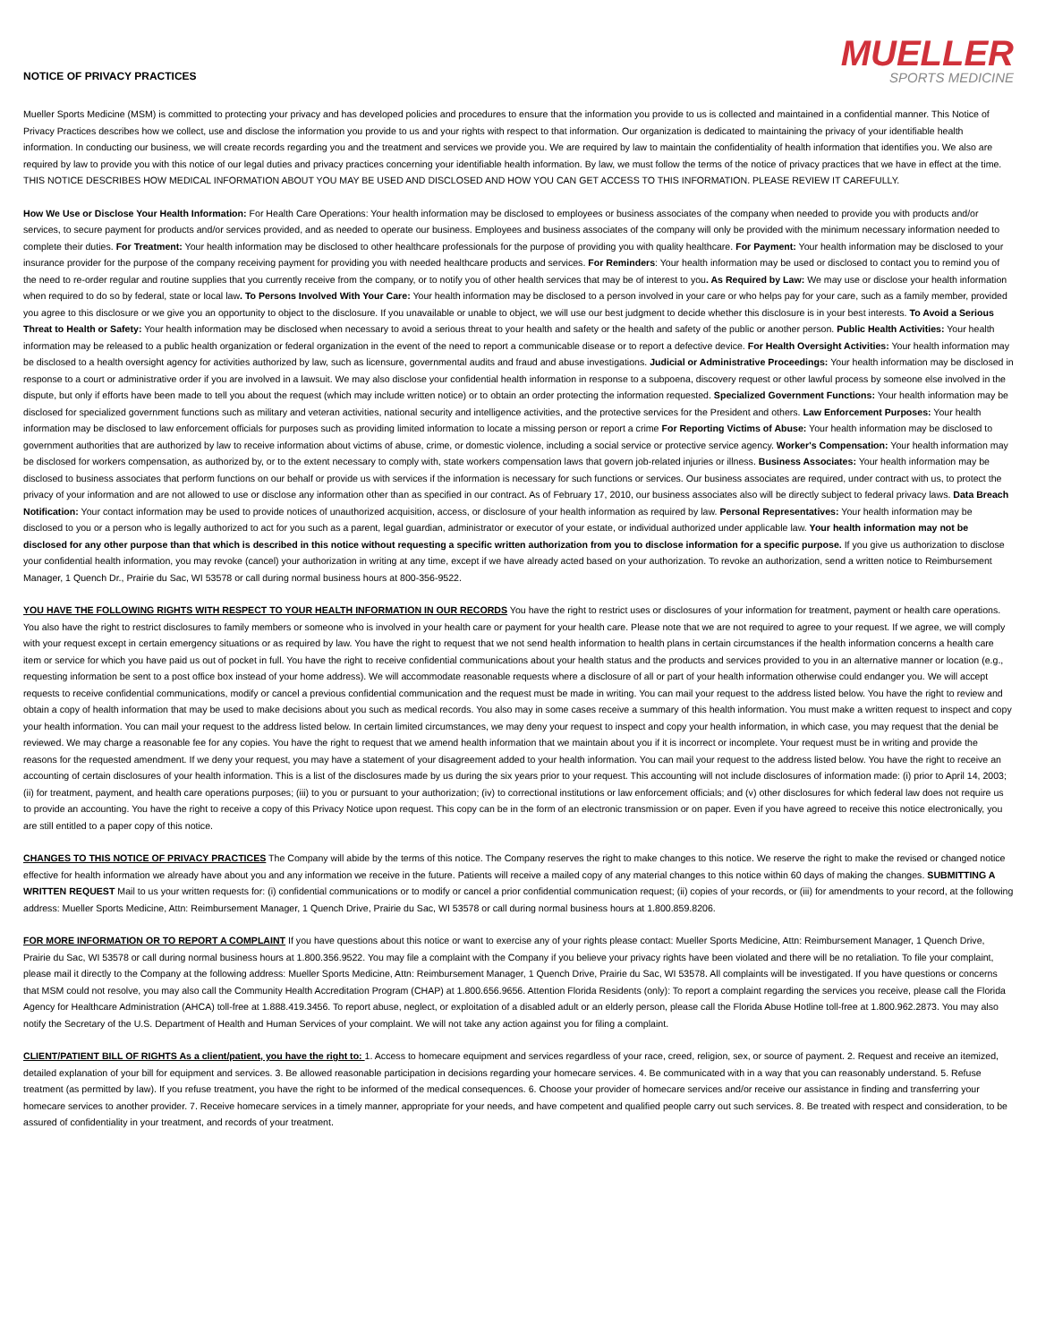NOTICE OF PRIVACY PRACTICES
MUELLER
SPORTS MEDICINE
Mueller Sports Medicine (MSM) is committed to protecting your privacy and has developed policies and procedures to ensure that the information you provide to us is collected and maintained in a confidential manner. This Notice of Privacy Practices describes how we collect, use and disclose the information you provide to us and your rights with respect to that information. Our organization is dedicated to maintaining the privacy of your identifiable health information. In conducting our business, we will create records regarding you and the treatment and services we provide you. We are required by law to maintain the confidentiality of health information that identifies you. We also are required by law to provide you with this notice of our legal duties and privacy practices concerning your identifiable health information. By law, we must follow the terms of the notice of privacy practices that we have in effect at the time. THIS NOTICE DESCRIBES HOW MEDICAL INFORMATION ABOUT YOU MAY BE USED AND DISCLOSED AND HOW YOU CAN GET ACCESS TO THIS INFORMATION. PLEASE REVIEW IT CAREFULLY.
How We Use or Disclose Your Health Information: For Health Care Operations: Your health information may be disclosed to employees or business associates of the company when needed to provide you with products and/or services, to secure payment for products and/or services provided, and as needed to operate our business. Employees and business associates of the company will only be provided with the minimum necessary information needed to complete their duties. For Treatment: Your health information may be disclosed to other healthcare professionals for the purpose of providing you with quality healthcare. For Payment: Your health information may be disclosed to your insurance provider for the purpose of the company receiving payment for providing you with needed healthcare products and services. For Reminders: Your health information may be used or disclosed to contact you to remind you of the need to re-order regular and routine supplies that you currently receive from the company, or to notify you of other health services that may be of interest to you. As Required by Law: We may use or disclose your health information when required to do so by federal, state or local law. To Persons Involved With Your Care: Your health information may be disclosed to a person involved in your care or who helps pay for your care, such as a family member, provided you agree to this disclosure or we give you an opportunity to object to the disclosure. If you unavailable or unable to object, we will use our best judgment to decide whether this disclosure is in your best interests. To Avoid a Serious Threat to Health or Safety: Your health information may be disclosed when necessary to avoid a serious threat to your health and safety or the health and safety of the public or another person. Public Health Activities: Your health information may be released to a public health organization or federal organization in the event of the need to report a communicable disease or to report a defective device. For Health Oversight Activities: Your health information may be disclosed to a health oversight agency for activities authorized by law, such as licensure, governmental audits and fraud and abuse investigations. Judicial or Administrative Proceedings: Your health information may be disclosed in response to a court or administrative order if you are involved in a lawsuit. We may also disclose your confidential health information in response to a subpoena, discovery request or other lawful process by someone else involved in the dispute, but only if efforts have been made to tell you about the request (which may include written notice) or to obtain an order protecting the information requested. Specialized Government Functions: Your health information may be disclosed for specialized government functions such as military and veteran activities, national security and intelligence activities, and the protective services for the President and others. Law Enforcement Purposes: Your health information may be disclosed to law enforcement officials for purposes such as providing limited information to locate a missing person or report a crime For Reporting Victims of Abuse: Your health information may be disclosed to government authorities that are authorized by law to receive information about victims of abuse, crime, or domestic violence, including a social service or protective service agency. Worker's Compensation: Your health information may be disclosed for workers compensation, as authorized by, or to the extent necessary to comply with, state workers compensation laws that govern job-related injuries or illness. Business Associates: Your health information may be disclosed to business associates that perform functions on our behalf or provide us with services if the information is necessary for such functions or services. Our business associates are required, under contract with us, to protect the privacy of your information and are not allowed to use or disclose any information other than as specified in our contract. As of February 17, 2010, our business associates also will be directly subject to federal privacy laws. Data Breach Notification: Your contact information may be used to provide notices of unauthorized acquisition, access, or disclosure of your health information as required by law. Personal Representatives: Your health information may be disclosed to you or a person who is legally authorized to act for you such as a parent, legal guardian, administrator or executor of your estate, or individual authorized under applicable law. Your health information may not be disclosed for any other purpose than that which is described in this notice without requesting a specific written authorization from you to disclose information for a specific purpose. If you give us authorization to disclose your confidential health information, you may revoke (cancel) your authorization in writing at any time, except if we have already acted based on your authorization. To revoke an authorization, send a written notice to Reimbursement Manager, 1 Quench Dr., Prairie du Sac, WI 53578 or call during normal business hours at 800-356-9522.
YOU HAVE THE FOLLOWING RIGHTS WITH RESPECT TO YOUR HEALTH INFORMATION IN OUR RECORDS You have the right to restrict uses or disclosures of your information for treatment, payment or health care operations. You also have the right to restrict disclosures to family members or someone who is involved in your health care or payment for your health care. Please note that we are not required to agree to your request. If we agree, we will comply with your request except in certain emergency situations or as required by law. You have the right to request that we not send health information to health plans in certain circumstances if the health information concerns a health care item or service for which you have paid us out of pocket in full. You have the right to receive confidential communications about your health status and the products and services provided to you in an alternative manner or location (e.g., requesting information be sent to a post office box instead of your home address). We will accommodate reasonable requests where a disclosure of all or part of your health information otherwise could endanger you. We will accept requests to receive confidential communications, modify or cancel a previous confidential communication and the request must be made in writing. You can mail your request to the address listed below. You have the right to review and obtain a copy of health information that may be used to make decisions about you such as medical records. You also may in some cases receive a summary of this health information. You must make a written request to inspect and copy your health information. You can mail your request to the address listed below. In certain limited circumstances, we may deny your request to inspect and copy your health information, in which case, you may request that the denial be reviewed. We may charge a reasonable fee for any copies. You have the right to request that we amend health information that we maintain about you if it is incorrect or incomplete. Your request must be in writing and provide the reasons for the requested amendment. If we deny your request, you may have a statement of your disagreement added to your health information. You can mail your request to the address listed below. You have the right to receive an accounting of certain disclosures of your health information. This is a list of the disclosures made by us during the six years prior to your request. This accounting will not include disclosures of information made: (i) prior to April 14, 2003; (ii) for treatment, payment, and health care operations purposes; (iii) to you or pursuant to your authorization; (iv) to correctional institutions or law enforcement officials; and (v) other disclosures for which federal law does not require us to provide an accounting. You have the right to receive a copy of this Privacy Notice upon request. This copy can be in the form of an electronic transmission or on paper. Even if you have agreed to receive this notice electronically, you are still entitled to a paper copy of this notice.
CHANGES TO THIS NOTICE OF PRIVACY PRACTICES The Company will abide by the terms of this notice. The Company reserves the right to make changes to this notice. We reserve the right to make the revised or changed notice effective for health information we already have about you and any information we receive in the future. Patients will receive a mailed copy of any material changes to this notice within 60 days of making the changes. SUBMITTING A WRITTEN REQUEST Mail to us your written requests for: (i) confidential communications or to modify or cancel a prior confidential communication request; (ii) copies of your records, or (iii) for amendments to your record, at the following address: Mueller Sports Medicine, Attn: Reimbursement Manager, 1 Quench Drive, Prairie du Sac, WI 53578 or call during normal business hours at 1.800.859.8206.
FOR MORE INFORMATION OR TO REPORT A COMPLAINT If you have questions about this notice or want to exercise any of your rights please contact: Mueller Sports Medicine, Attn: Reimbursement Manager, 1 Quench Drive, Prairie du Sac, WI 53578 or call during normal business hours at 1.800.356.9522. You may file a complaint with the Company if you believe your privacy rights have been violated and there will be no retaliation. To file your complaint, please mail it directly to the Company at the following address: Mueller Sports Medicine, Attn: Reimbursement Manager, 1 Quench Drive, Prairie du Sac, WI 53578. All complaints will be investigated. If you have questions or concerns that MSM could not resolve, you may also call the Community Health Accreditation Program (CHAP) at 1.800.656.9656. Attention Florida Residents (only): To report a complaint regarding the services you receive, please call the Florida Agency for Healthcare Administration (AHCA) toll-free at 1.888.419.3456. To report abuse, neglect, or exploitation of a disabled adult or an elderly person, please call the Florida Abuse Hotline toll-free at 1.800.962.2873. You may also notify the Secretary of the U.S. Department of Health and Human Services of your complaint. We will not take any action against you for filing a complaint.
CLIENT/PATIENT BILL OF RIGHTS As a client/patient, you have the right to: 1. Access to homecare equipment and services regardless of your race, creed, religion, sex, or source of payment. 2. Request and receive an itemized, detailed explanation of your bill for equipment and services. 3. Be allowed reasonable participation in decisions regarding your homecare services. 4. Be communicated with in a way that you can reasonably understand. 5. Refuse treatment (as permitted by law). If you refuse treatment, you have the right to be informed of the medical consequences. 6. Choose your provider of homecare services and/or receive our assistance in finding and transferring your homecare services to another provider. 7. Receive homecare services in a timely manner, appropriate for your needs, and have competent and qualified people carry out such services. 8. Be treated with respect and consideration, to be assured of confidentiality in your treatment, and records of your treatment.